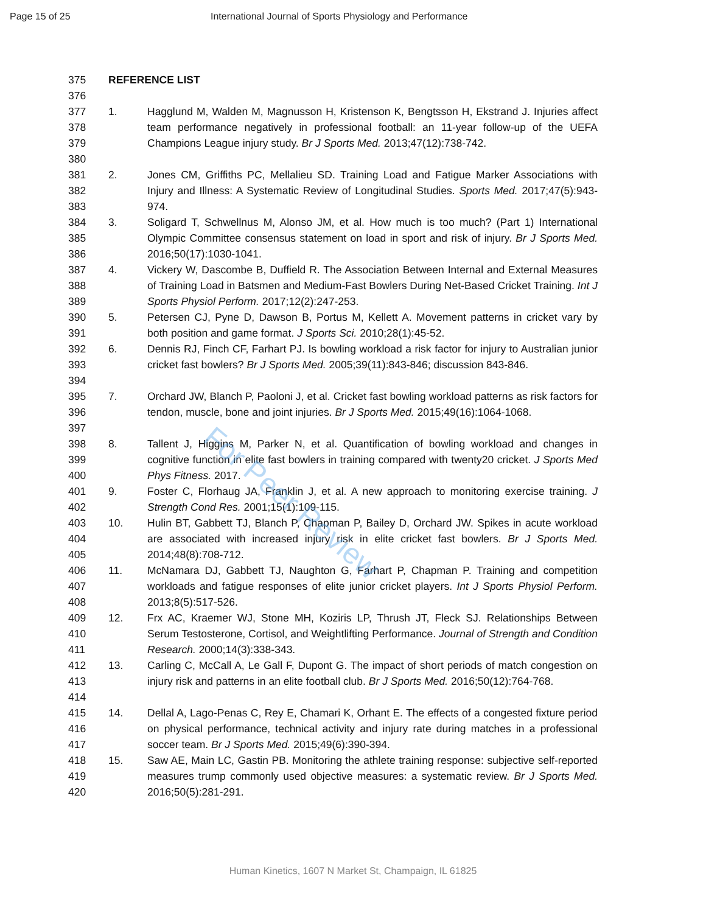Page 15 of 25 International Journal of Sports Physiology and Performance
For Peer Review
375 REFERENCE LIST
376
377
378
379
380
1. Hagglund M, Walden M, Magnusson H, Kristenson K, Bengtsson H, Ekstrand J. Injuries affect team performance negatively in professional football: an 11-year follow-up of the UEFA Champions League injury study. Br J Sports Med. 2013;47(12):738-742.
381
382
383
2. Jones CM, Griffiths PC, Mellalieu SD. Training Load and Fatigue Marker Associations with Injury and Illness: A Systematic Review of Longitudinal Studies. Sports Med. 2017;47(5):943-974.
384
385
386
3. Soligard T, Schwellnus M, Alonso JM, et al. How much is too much? (Part 1) International Olympic Committee consensus statement on load in sport and risk of injury. Br J Sports Med. 2016;50(17):1030-1041.
387
388
389
4. Vickery W, Dascombe B, Duffield R. The Association Between Internal and External Measures of Training Load in Batsmen and Medium-Fast Bowlers During Net-Based Cricket Training. Int J Sports Physiol Perform. 2017;12(2):247-253.
390
391
5. Petersen CJ, Pyne D, Dawson B, Portus M, Kellett A. Movement patterns in cricket vary by both position and game format. J Sports Sci. 2010;28(1):45-52.
392
393
394
6. Dennis RJ, Finch CF, Farhart PJ. Is bowling workload a risk factor for injury to Australian junior cricket fast bowlers? Br J Sports Med. 2005;39(11):843-846; discussion 843-846.
395
396
397
7. Orchard JW, Blanch P, Paoloni J, et al. Cricket fast bowling workload patterns as risk factors for tendon, muscle, bone and joint injuries. Br J Sports Med. 2015;49(16):1064-1068.
398
399
400
8. Tallent J, Higgins M, Parker N, et al. Quantification of bowling workload and changes in cognitive function in elite fast bowlers in training compared with twenty20 cricket. J Sports Med Phys Fitness. 2017.
401
402
9. Foster C, Florhaug JA, Franklin J, et al. A new approach to monitoring exercise training. J Strength Cond Res. 2001;15(1):109-115.
403
404
405
10. Hulin BT, Gabbett TJ, Blanch P, Chapman P, Bailey D, Orchard JW. Spikes in acute workload are associated with increased injury risk in elite cricket fast bowlers. Br J Sports Med. 2014;48(8):708-712.
406
407
408
11. McNamara DJ, Gabbett TJ, Naughton G, Farhart P, Chapman P. Training and competition workloads and fatigue responses of elite junior cricket players. Int J Sports Physiol Perform. 2013;8(5):517-526.
409
410
411
12. Frx AC, Kraemer WJ, Stone MH, Koziris LP, Thrush JT, Fleck SJ. Relationships Between Serum Testosterone, Cortisol, and Weightlifting Performance. Journal of Strength and Condition Research. 2000;14(3):338-343.
412
413
414
13. Carling C, McCall A, Le Gall F, Dupont G. The impact of short periods of match congestion on injury risk and patterns in an elite football club. Br J Sports Med. 2016;50(12):764-768.
415
416
417
14. Dellal A, Lago-Penas C, Rey E, Chamari K, Orhant E. The effects of a congested fixture period on physical performance, technical activity and injury rate during matches in a professional soccer team. Br J Sports Med. 2015;49(6):390-394.
418
419
420
15. Saw AE, Main LC, Gastin PB. Monitoring the athlete training response: subjective self-reported measures trump commonly used objective measures: a systematic review. Br J Sports Med. 2016;50(5):281-291.
Human Kinetics, 1607 N Market St, Champaign, IL 61825